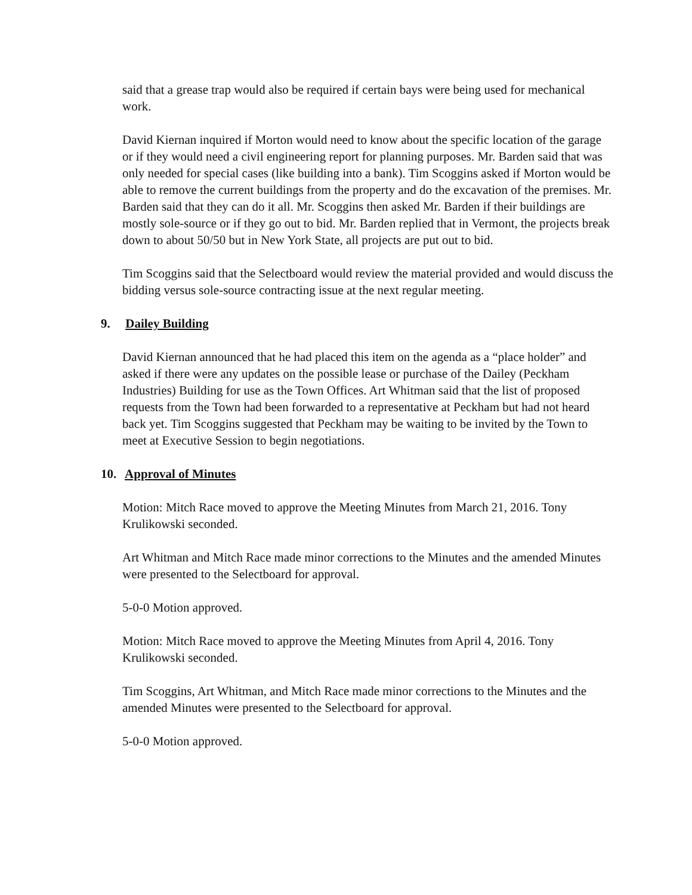said that a grease trap would also be required if certain bays were being used for mechanical work.
David Kiernan inquired if Morton would need to know about the specific location of the garage or if they would need a civil engineering report for planning purposes. Mr. Barden said that was only needed for special cases (like building into a bank). Tim Scoggins asked if Morton would be able to remove the current buildings from the property and do the excavation of the premises. Mr. Barden said that they can do it all. Mr. Scoggins then asked Mr. Barden if their buildings are mostly sole-source or if they go out to bid. Mr. Barden replied that in Vermont, the projects break down to about 50/50 but in New York State, all projects are put out to bid.
Tim Scoggins said that the Selectboard would review the material provided and would discuss the bidding versus sole-source contracting issue at the next regular meeting.
9. Dailey Building
David Kiernan announced that he had placed this item on the agenda as a “place holder” and asked if there were any updates on the possible lease or purchase of the Dailey (Peckham Industries) Building for use as the Town Offices. Art Whitman said that the list of proposed requests from the Town had been forwarded to a representative at Peckham but had not heard back yet. Tim Scoggins suggested that Peckham may be waiting to be invited by the Town to meet at Executive Session to begin negotiations.
10. Approval of Minutes
Motion: Mitch Race moved to approve the Meeting Minutes from March 21, 2016. Tony Krulikowski seconded.
Art Whitman and Mitch Race made minor corrections to the Minutes and the amended Minutes were presented to the Selectboard for approval.
5-0-0 Motion approved.
Motion: Mitch Race moved to approve the Meeting Minutes from April 4, 2016. Tony Krulikowski seconded.
Tim Scoggins, Art Whitman, and Mitch Race made minor corrections to the Minutes and the amended Minutes were presented to the Selectboard for approval.
5-0-0 Motion approved.